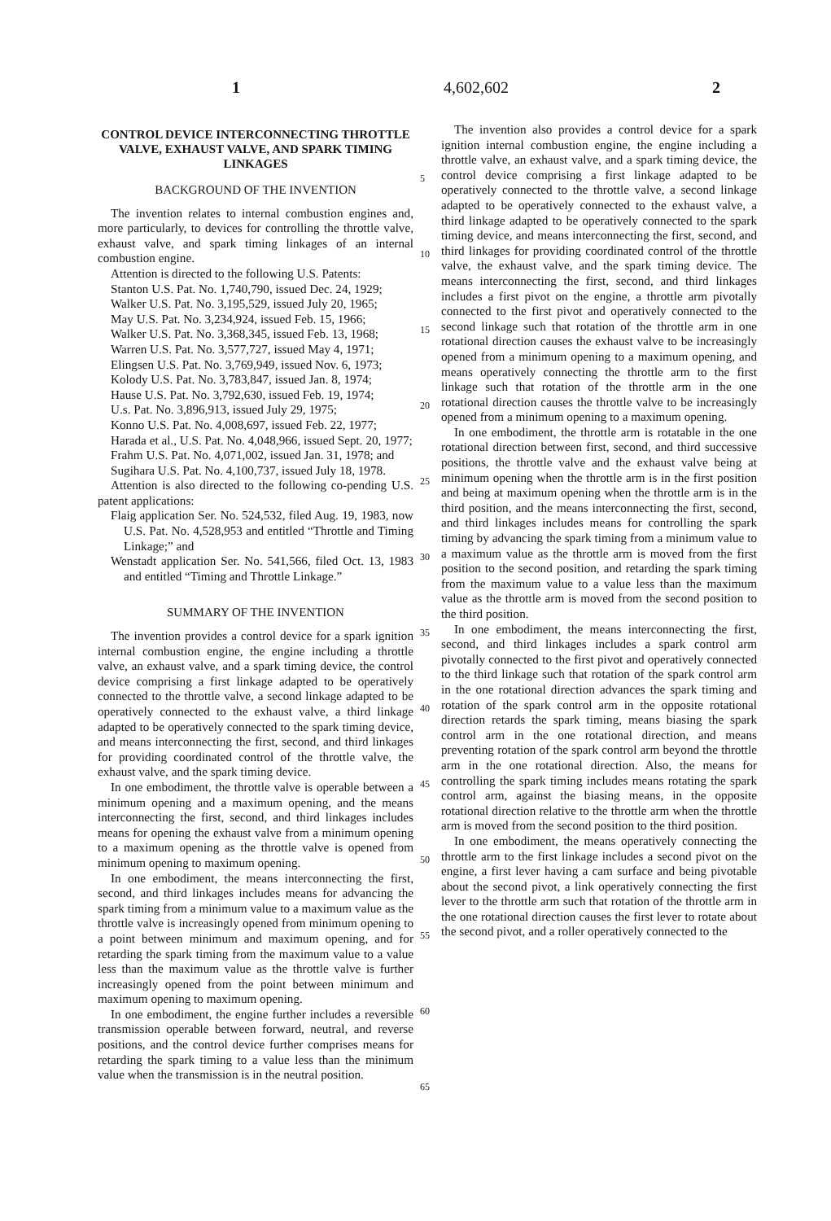1 4,602,602 2
CONTROL DEVICE INTERCONNECTING THROTTLE VALVE, EXHAUST VALVE, AND SPARK TIMING LINKAGES
BACKGROUND OF THE INVENTION
The invention relates to internal combustion engines and, more particularly, to devices for controlling the throttle valve, exhaust valve, and spark timing linkages of an internal combustion engine.
Attention is directed to the following U.S. Patents:
Stanton U.S. Pat. No. 1,740,790, issued Dec. 24, 1929;
Walker U.S. Pat. No. 3,195,529, issued July 20, 1965;
May U.S. Pat. No. 3,234,924, issued Feb. 15, 1966;
Walker U.S. Pat. No. 3,368,345, issued Feb. 13, 1968;
Warren U.S. Pat. No. 3,577,727, issued May 4, 1971;
Elingsen U.S. Pat. No. 3,769,949, issued Nov. 6, 1973;
Kolody U.S. Pat. No. 3,783,847, issued Jan. 8, 1974;
Hause U.S. Pat. No. 3,792,630, issued Feb. 19, 1974;
U.s. Pat. No. 3,896,913, issued July 29, 1975;
Konno U.S. Pat. No. 4,008,697, issued Feb. 22, 1977;
Harada et al., U.S. Pat. No. 4,048,966, issued Sept. 20, 1977;
Frahm U.S. Pat. No. 4,071,002, issued Jan. 31, 1978; and
Sugihara U.S. Pat. No. 4,100,737, issued July 18, 1978.
Attention is also directed to the following co-pending U.S. patent applications:
Flaig application Ser. No. 524,532, filed Aug. 19, 1983, now U.S. Pat. No. 4,528,953 and entitled “Throttle and Timing Linkage;” and
Wenstadt application Ser. No. 541,566, filed Oct. 13, 1983 and entitled “Timing and Throttle Linkage.”
SUMMARY OF THE INVENTION
The invention provides a control device for a spark ignition internal combustion engine, the engine including a throttle valve, an exhaust valve, and a spark timing device, the control device comprising a first linkage adapted to be operatively connected to the throttle valve, a second linkage adapted to be operatively connected to the exhaust valve, a third linkage adapted to be operatively connected to the spark timing device, and means interconnecting the first, second, and third linkages for providing coordinated control of the throttle valve, the exhaust valve, and the spark timing device.
In one embodiment, the throttle valve is operable between a minimum opening and a maximum opening, and the means interconnecting the first, second, and third linkages includes means for opening the exhaust valve from a minimum opening to a maximum opening as the throttle valve is opened from minimum opening to maximum opening.
In one embodiment, the means interconnecting the first, second, and third linkages includes means for advancing the spark timing from a minimum value to a maximum value as the throttle valve is increasingly opened from minimum opening to a point between minimum and maximum opening, and for retarding the spark timing from the maximum value to a value less than the maximum value as the throttle valve is further increasingly opened from the point between minimum and maximum opening to maximum opening.
In one embodiment, the engine further includes a reversible transmission operable between forward, neutral, and reverse positions, and the control device further comprises means for retarding the spark timing to a value less than the minimum value when the transmission is in the neutral position.
5
10
15
20
25
30
35
40
45
50
55
60
65
The invention also provides a control device for a spark ignition internal combustion engine, the engine including a throttle valve, an exhaust valve, and a spark timing device, the control device comprising a first linkage adapted to be operatively connected to the throttle valve, a second linkage adapted to be operatively connected to the exhaust valve, a third linkage adapted to be operatively connected to the spark timing device, and means interconnecting the first, second, and third linkages for providing coordinated control of the throttle valve, the exhaust valve, and the spark timing device. The means interconnecting the first, second, and third linkages includes a first pivot on the engine, a throttle arm pivotally connected to the first pivot and operatively connected to the second linkage such that rotation of the throttle arm in one rotational direction causes the exhaust valve to be increasingly opened from a minimum opening to a maximum opening, and means operatively connecting the throttle arm to the first linkage such that rotation of the throttle arm in the one rotational direction causes the throttle valve to be increasingly opened from a minimum opening to a maximum opening.
In one embodiment, the throttle arm is rotatable in the one rotational direction between first, second, and third successive positions, the throttle valve and the exhaust valve being at minimum opening when the throttle arm is in the first position and being at maximum opening when the throttle arm is in the third position, and the means interconnecting the first, second, and third linkages includes means for controlling the spark timing by advancing the spark timing from a minimum value to a maximum value as the throttle arm is moved from the first position to the second position, and retarding the spark timing from the maximum value to a value less than the maximum value as the throttle arm is moved from the second position to the third position.
In one embodiment, the means interconnecting the first, second, and third linkages includes a spark control arm pivotally connected to the first pivot and operatively connected to the third linkage such that rotation of the spark control arm in the one rotational direction advances the spark timing and rotation of the spark control arm in the opposite rotational direction retards the spark timing, means biasing the spark control arm in the one rotational direction, and means preventing rotation of the spark control arm beyond the throttle arm in the one rotational direction. Also, the means for controlling the spark timing includes means rotating the spark control arm, against the biasing means, in the opposite rotational direction relative to the throttle arm when the throttle arm is moved from the second position to the third position.
In one embodiment, the means operatively connecting the throttle arm to the first linkage includes a second pivot on the engine, a first lever having a cam surface and being pivotable about the second pivot, a link operatively connecting the first lever to the throttle arm such that rotation of the throttle arm in the one rotational direction causes the first lever to rotate about the second pivot, and a roller operatively connected to the